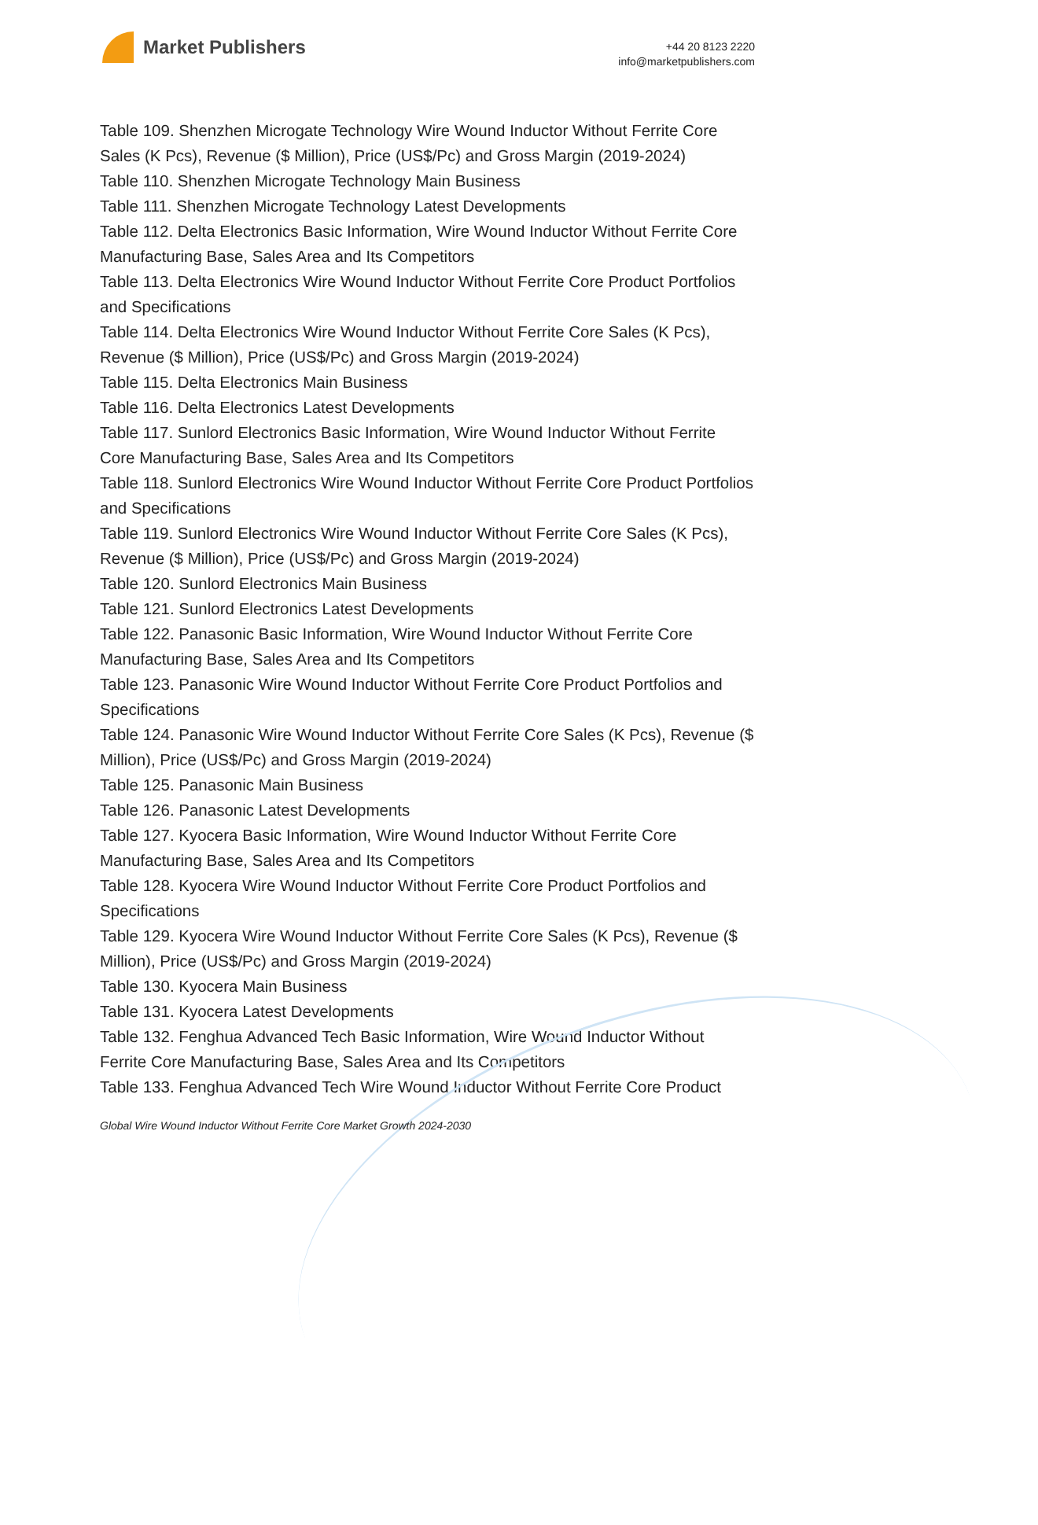Market Publishers
+44 20 8123 2220
info@marketpublishers.com
Table 109. Shenzhen Microgate Technology Wire Wound Inductor Without Ferrite Core Sales (K Pcs), Revenue ($ Million), Price (US$/Pc) and Gross Margin (2019-2024)
Table 110. Shenzhen Microgate Technology Main Business
Table 111. Shenzhen Microgate Technology Latest Developments
Table 112. Delta Electronics Basic Information, Wire Wound Inductor Without Ferrite Core Manufacturing Base, Sales Area and Its Competitors
Table 113. Delta Electronics Wire Wound Inductor Without Ferrite Core Product Portfolios and Specifications
Table 114. Delta Electronics Wire Wound Inductor Without Ferrite Core Sales (K Pcs), Revenue ($ Million), Price (US$/Pc) and Gross Margin (2019-2024)
Table 115. Delta Electronics Main Business
Table 116. Delta Electronics Latest Developments
Table 117. Sunlord Electronics Basic Information, Wire Wound Inductor Without Ferrite Core Manufacturing Base, Sales Area and Its Competitors
Table 118. Sunlord Electronics Wire Wound Inductor Without Ferrite Core Product Portfolios and Specifications
Table 119. Sunlord Electronics Wire Wound Inductor Without Ferrite Core Sales (K Pcs), Revenue ($ Million), Price (US$/Pc) and Gross Margin (2019-2024)
Table 120. Sunlord Electronics Main Business
Table 121. Sunlord Electronics Latest Developments
Table 122. Panasonic Basic Information, Wire Wound Inductor Without Ferrite Core Manufacturing Base, Sales Area and Its Competitors
Table 123. Panasonic Wire Wound Inductor Without Ferrite Core Product Portfolios and Specifications
Table 124. Panasonic Wire Wound Inductor Without Ferrite Core Sales (K Pcs), Revenue ($ Million), Price (US$/Pc) and Gross Margin (2019-2024)
Table 125. Panasonic Main Business
Table 126. Panasonic Latest Developments
Table 127. Kyocera Basic Information, Wire Wound Inductor Without Ferrite Core Manufacturing Base, Sales Area and Its Competitors
Table 128. Kyocera Wire Wound Inductor Without Ferrite Core Product Portfolios and Specifications
Table 129. Kyocera Wire Wound Inductor Without Ferrite Core Sales (K Pcs), Revenue ($ Million), Price (US$/Pc) and Gross Margin (2019-2024)
Table 130. Kyocera Main Business
Table 131. Kyocera Latest Developments
Table 132. Fenghua Advanced Tech Basic Information, Wire Wound Inductor Without Ferrite Core Manufacturing Base, Sales Area and Its Competitors
Table 133. Fenghua Advanced Tech Wire Wound Inductor Without Ferrite Core Product
Global Wire Wound Inductor Without Ferrite Core Market Growth 2024-2030